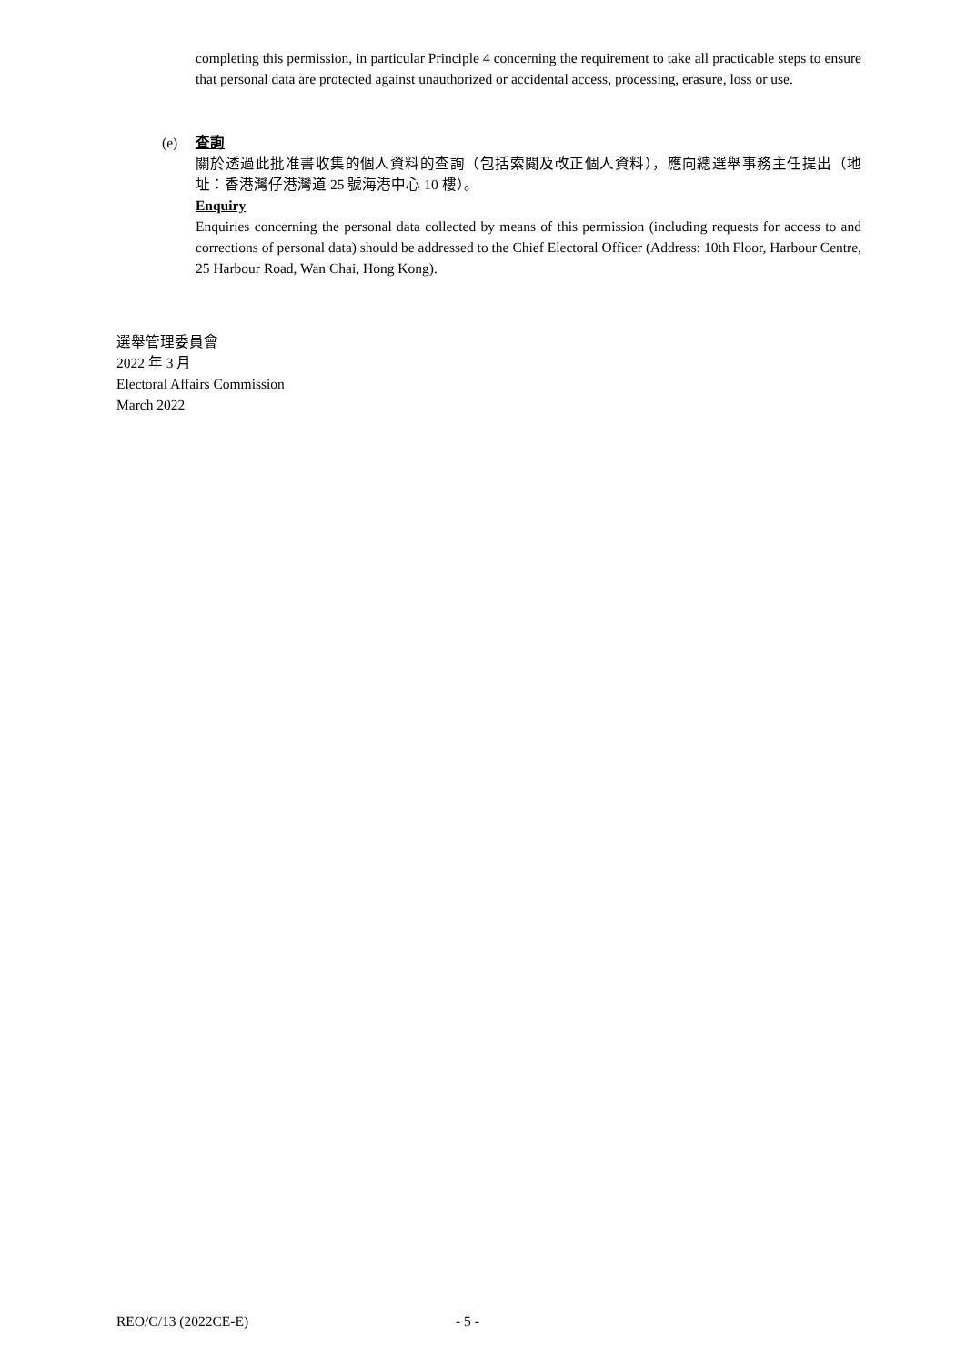completing this permission, in particular Principle 4 concerning the requirement to take all practicable steps to ensure that personal data are protected against unauthorized or accidental access, processing, erasure, loss or use.
(e)
查詢
關於透過此批准書收集的個人資料的查詢（包括索閱及改正個人資料），應向總選舉事務主任提出（地址：香港灣仔港灣道 25 號海港中心 10 樓）。
Enquiry
Enquiries concerning the personal data collected by means of this permission (including requests for access to and corrections of personal data) should be addressed to the Chief Electoral Officer (Address: 10th Floor, Harbour Centre, 25 Harbour Road, Wan Chai, Hong Kong).
選舉管理委員會
2022 年 3 月
Electoral Affairs Commission
March 2022
REO/C/13 (2022CE-E) - 5 -